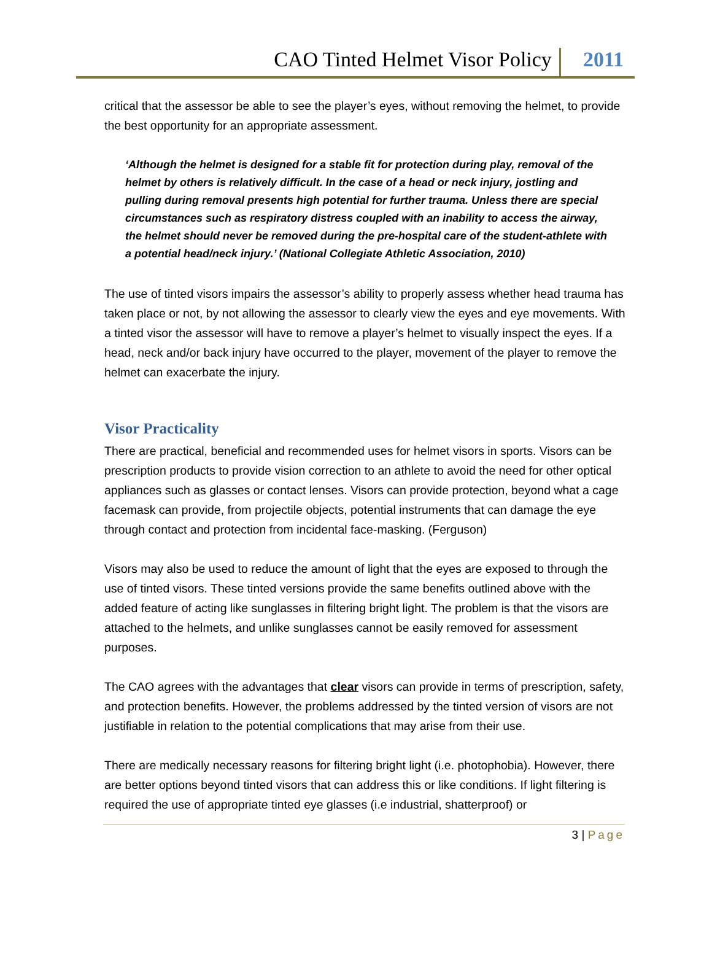CAO Tinted Helmet Visor Policy
2011
critical that the assessor be able to see the player’s eyes, without removing the helmet, to provide the best opportunity for an appropriate assessment.
‘Although the helmet is designed for a stable fit for protection during play, removal of the helmet by others is relatively difficult. In the case of a head or neck injury, jostling and pulling during removal presents high potential for further trauma. Unless there are special circumstances such as respiratory distress coupled with an inability to access the airway, the helmet should never be removed during the pre-hospital care of the student-athlete with a potential head/neck injury.’ (National Collegiate Athletic Association, 2010)
The use of tinted visors impairs the assessor’s ability to properly assess whether head trauma has taken place or not, by not allowing the assessor to clearly view the eyes and eye movements. With a tinted visor the assessor will have to remove a player’s helmet to visually inspect the eyes. If a head, neck and/or back injury have occurred to the player, movement of the player to remove the helmet can exacerbate the injury.
Visor Practicality
There are practical, beneficial and recommended uses for helmet visors in sports. Visors can be prescription products to provide vision correction to an athlete to avoid the need for other optical appliances such as glasses or contact lenses. Visors can provide protection, beyond what a cage facemask can provide, from projectile objects, potential instruments that can damage the eye through contact and protection from incidental face-masking. (Ferguson)
Visors may also be used to reduce the amount of light that the eyes are exposed to through the use of tinted visors. These tinted versions provide the same benefits outlined above with the added feature of acting like sunglasses in filtering bright light. The problem is that the visors are attached to the helmets, and unlike sunglasses cannot be easily removed for assessment purposes.
The CAO agrees with the advantages that clear visors can provide in terms of prescription, safety, and protection benefits. However, the problems addressed by the tinted version of visors are not justifiable in relation to the potential complications that may arise from their use.
There are medically necessary reasons for filtering bright light (i.e. photophobia). However, there are better options beyond tinted visors that can address this or like conditions. If light filtering is required the use of appropriate tinted eye glasses (i.e industrial, shatterproof) or
3 | Page